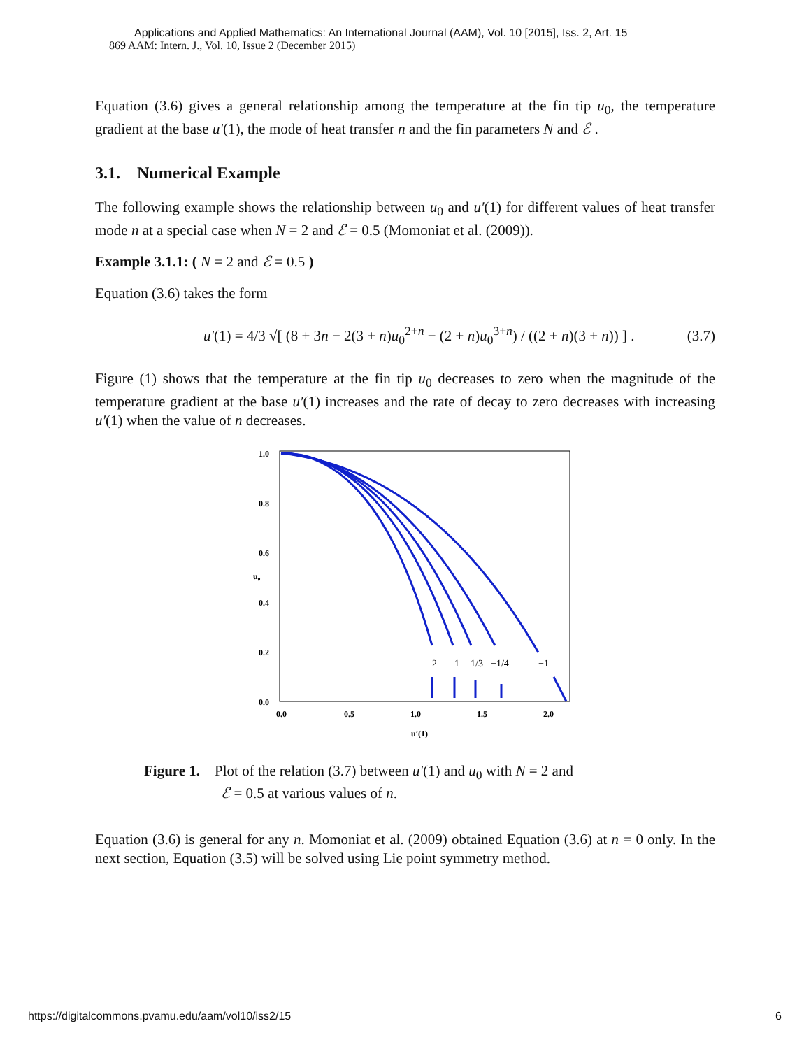Applications and Applied Mathematics: An International Journal (AAM), Vol. 10 [2015], Iss. 2, Art. 15
869 AAM: Intern. J., Vol. 10, Issue 2 (December 2015)
Equation (3.6) gives a general relationship among the temperature at the fin tip u<sub>0</sub>, the temperature gradient at the base u′(1), the mode of heat transfer n and the fin parameters N and ℰ .
3.1. Numerical Example
The following example shows the relationship between u<sub>0</sub> and u′(1) for different values of heat transfer mode n at a special case when N = 2 and ℰ = 0.5 (Momoniat et al. (2009)).
Example 3.1.1: ( N = 2 and ℰ = 0.5 )
Equation (3.6) takes the form
u′(1) = 4/3 √[ (8 + 3n − 2(3 + n)u<sub>0</sub><sup>2+n</sup> − (2 + n)u<sub>0</sub><sup>3+n</sup>) / ((2 + n)(3 + n)) ] . (3.7)
Figure (1) shows that the temperature at the fin tip u<sub>0</sub> decreases to zero when the magnitude of the temperature gradient at the base u′(1) increases and the rate of decay to zero decreases with increasing u′(1) when the value of n decreases.
1.0
0.8
0.6
0.4
0.2
0.0
0.0
0.5
1.0
1.5
2.0
u′(1)
u₀
2
1
1/3
−1/4
−1
Figure 1. Plot of the relation (3.7) between u′(1) and u<sub>0</sub> with N = 2 and
ℰ = 0.5 at various values of n.
Equation (3.6) is general for any n. Momoniat et al. (2009) obtained Equation (3.6) at n = 0 only. In the next section, Equation (3.5) will be solved using Lie point symmetry method.
https://digitalcommons.pvamu.edu/aam/vol10/iss2/15 6